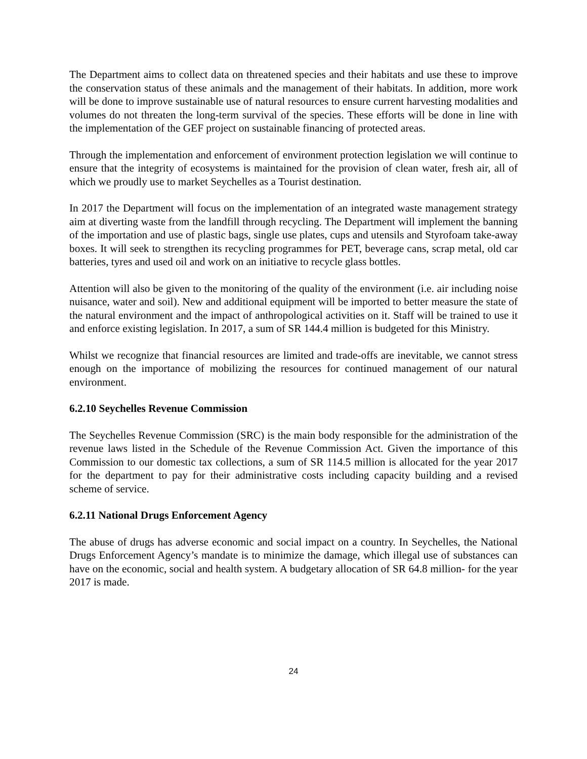The Department aims to collect data on threatened species and their habitats and use these to improve the conservation status of these animals and the management of their habitats. In addition, more work will be done to improve sustainable use of natural resources to ensure current harvesting modalities and volumes do not threaten the long-term survival of the species. These efforts will be done in line with the implementation of the GEF project on sustainable financing of protected areas.
Through the implementation and enforcement of environment protection legislation we will continue to ensure that the integrity of ecosystems is maintained for the provision of clean water, fresh air, all of which we proudly use to market Seychelles as a Tourist destination.
In 2017 the Department will focus on the implementation of an integrated waste management strategy aim at diverting waste from the landfill through recycling. The Department will implement the banning of the importation and use of plastic bags, single use plates, cups and utensils and Styrofoam take-away boxes. It will seek to strengthen its recycling programmes for PET, beverage cans, scrap metal, old car batteries, tyres and used oil and work on an initiative to recycle glass bottles.
Attention will also be given to the monitoring of the quality of the environment (i.e. air including noise nuisance, water and soil). New and additional equipment will be imported to better measure the state of the natural environment and the impact of anthropological activities on it. Staff will be trained to use it and enforce existing legislation. In 2017, a sum of SR 144.4 million is budgeted for this Ministry.
Whilst we recognize that financial resources are limited and trade-offs are inevitable, we cannot stress enough on the importance of mobilizing the resources for continued management of our natural environment.
6.2.10 Seychelles Revenue Commission
The Seychelles Revenue Commission (SRC) is the main body responsible for the administration of the revenue laws listed in the Schedule of the Revenue Commission Act. Given the importance of this Commission to our domestic tax collections, a sum of SR 114.5 million is allocated for the year 2017 for the department to pay for their administrative costs including capacity building and a revised scheme of service.
6.2.11 National Drugs Enforcement Agency
The abuse of drugs has adverse economic and social impact on a country. In Seychelles, the National Drugs Enforcement Agency’s mandate is to minimize the damage, which illegal use of substances can have on the economic, social and health system. A budgetary allocation of SR 64.8 million- for the year 2017 is made.
24